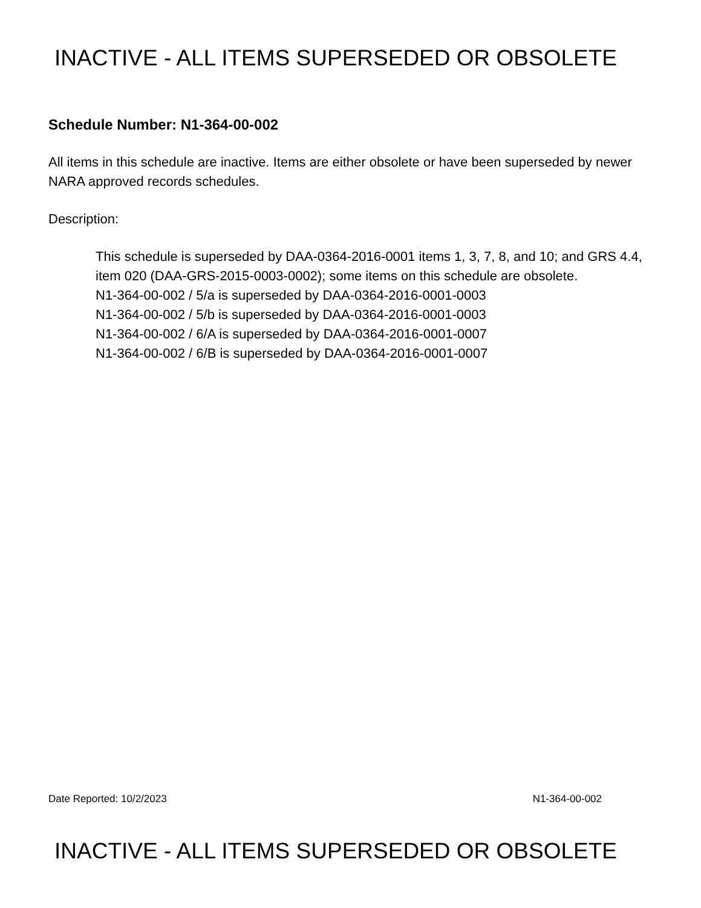INACTIVE - ALL ITEMS SUPERSEDED OR OBSOLETE
Schedule Number: N1-364-00-002
All items in this schedule are inactive. Items are either obsolete or have been superseded by newer NARA approved records schedules.
Description:
This schedule is superseded by DAA-0364-2016-0001 items 1, 3, 7, 8, and 10; and GRS 4.4, item 020 (DAA-GRS-2015-0003-0002); some items on this schedule are obsolete.
N1-364-00-002 / 5/a is superseded by DAA-0364-2016-0001-0003
N1-364-00-002 / 5/b is superseded by DAA-0364-2016-0001-0003
N1-364-00-002 / 6/A is superseded by DAA-0364-2016-0001-0007
N1-364-00-002 / 6/B is superseded by DAA-0364-2016-0001-0007
Date Reported: 10/2/2023 N1-364-00-002
INACTIVE - ALL ITEMS SUPERSEDED OR OBSOLETE